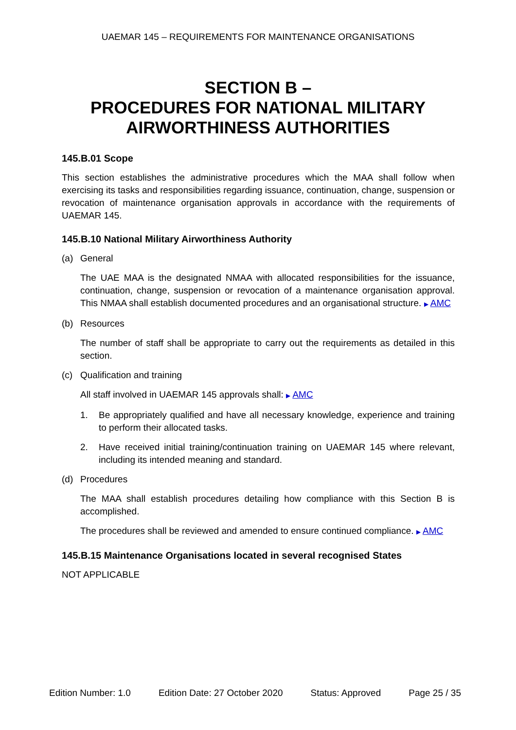UAEMAR 145 – REQUIREMENTS FOR MAINTENANCE ORGANISATIONS
SECTION B –
PROCEDURES FOR NATIONAL MILITARY
AIRWORTHINESS AUTHORITIES
145.B.01 Scope
This section establishes the administrative procedures which the MAA shall follow when exercising its tasks and responsibilities regarding issuance, continuation, change, suspension or revocation of maintenance organisation approvals in accordance with the requirements of UAEMAR 145.
145.B.10 National Military Airworthiness Authority
(a) General
The UAE MAA is the designated NMAA with allocated responsibilities for the issuance, continuation, change, suspension or revocation of a maintenance organisation approval. This NMAA shall establish documented procedures and an organisational structure. ▶ AMC
(b) Resources
The number of staff shall be appropriate to carry out the requirements as detailed in this section.
(c) Qualification and training
All staff involved in UAEMAR 145 approvals shall: ▶ AMC
1. Be appropriately qualified and have all necessary knowledge, experience and training to perform their allocated tasks.
2. Have received initial training/continuation training on UAEMAR 145 where relevant, including its intended meaning and standard.
(d) Procedures
The MAA shall establish procedures detailing how compliance with this Section B is accomplished.
The procedures shall be reviewed and amended to ensure continued compliance. ▶ AMC
145.B.15 Maintenance Organisations located in several recognised States
NOT APPLICABLE
Edition Number: 1.0 Edition Date: 27 October 2020 Status: Approved Page 25 / 35